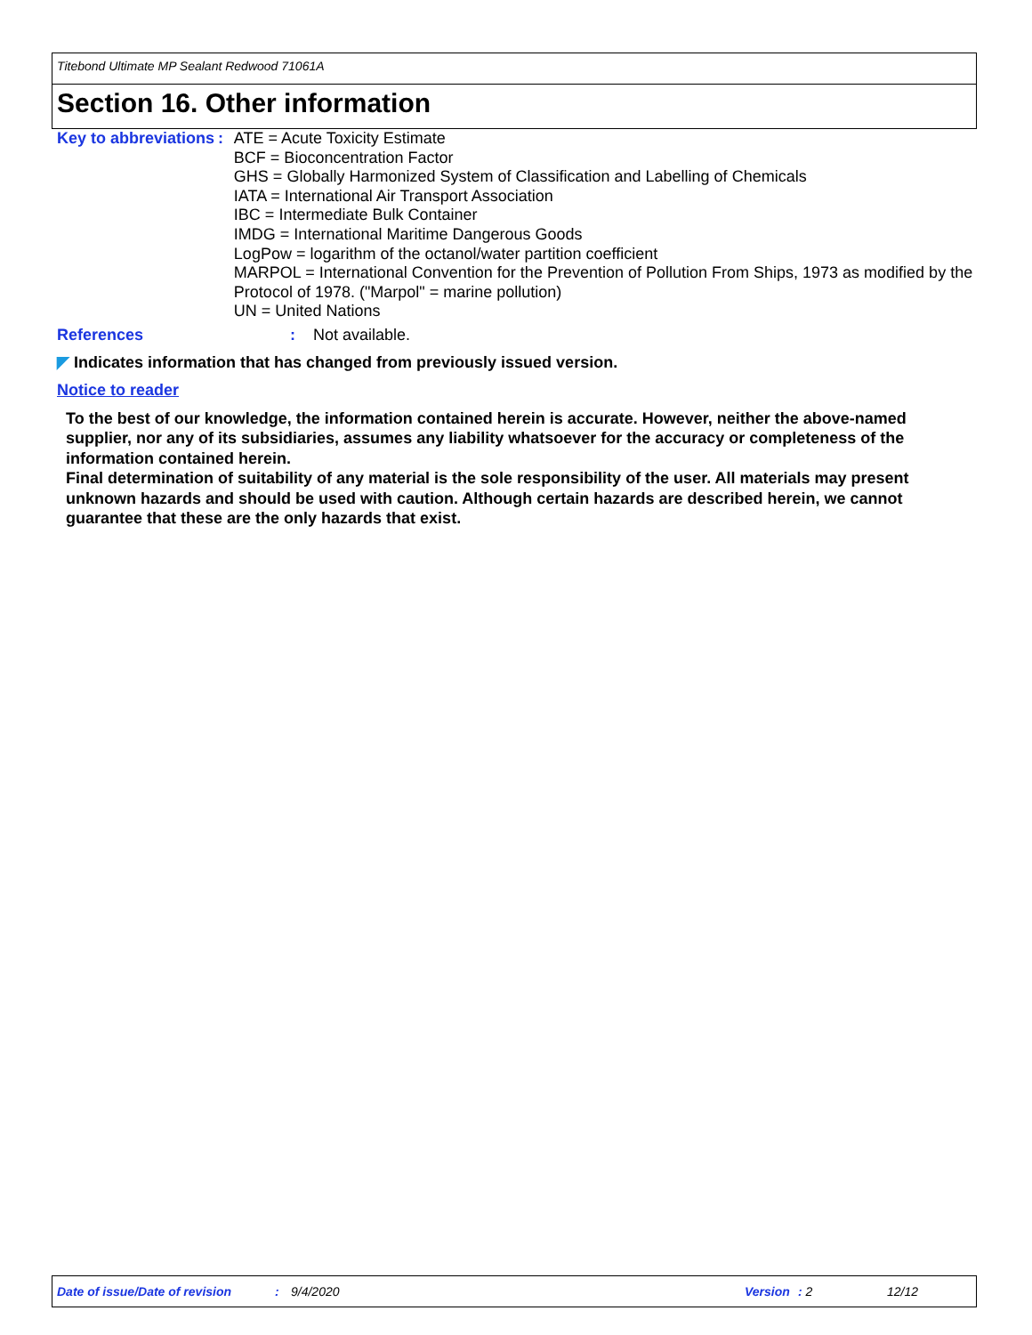Titebond Ultimate MP Sealant Redwood 71061A
Section 16. Other information
Key to abbreviations : ATE = Acute Toxicity Estimate
BCF = Bioconcentration Factor
GHS = Globally Harmonized System of Classification and Labelling of Chemicals
IATA = International Air Transport Association
IBC = Intermediate Bulk Container
IMDG = International Maritime Dangerous Goods
LogPow = logarithm of the octanol/water partition coefficient
MARPOL = International Convention for the Prevention of Pollution From Ships, 1973 as modified by the Protocol of 1978. ("Marpol" = marine pollution)
UN = United Nations
References : Not available.
◤ Indicates information that has changed from previously issued version.
Notice to reader
To the best of our knowledge, the information contained herein is accurate. However, neither the above-named supplier, nor any of its subsidiaries, assumes any liability whatsoever for the accuracy or completeness of the information contained herein.
Final determination of suitability of any material is the sole responsibility of the user. All materials may present unknown hazards and should be used with caution. Although certain hazards are described herein, we cannot guarantee that these are the only hazards that exist.
Date of issue/Date of revision: 9/4/2020 Version: 2 12/12